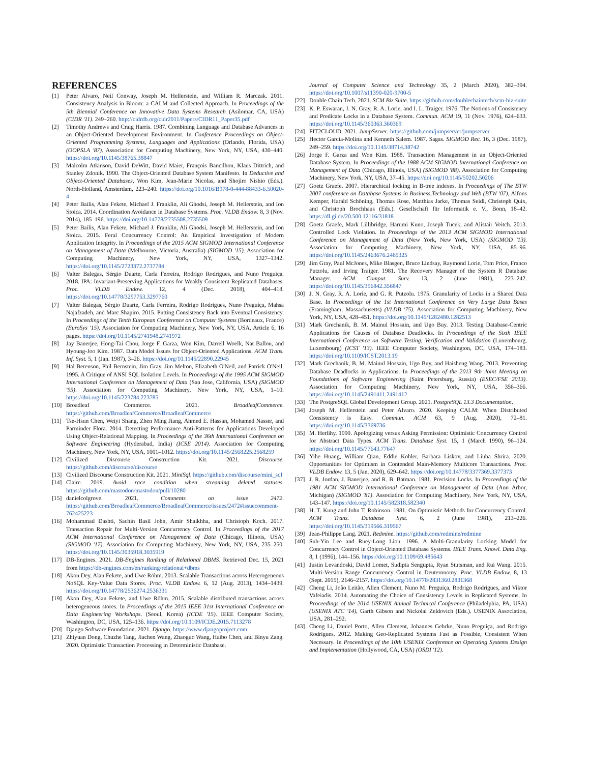REFERENCES
[1] Peter Alvaro, Neil Conway, Joseph M. Hellerstein, and William R. Marczak. 2011. Consistency Analysis in Bloom: a CALM and Collected Approach. In Proceedings of the 5th Biennial Conference on Innovative Data Systems Research (Asilomar, CA, USA) (CIDR '11). 249–260. http://cidrdb.org/cidr2011/Papers/CIDR11_Paper35.pdf
[2] Timothy Andrews and Craig Harris. 1987. Combining Language and Database Advances in an Object-Oriented Development Environment. In Conference Proceedings on Object-Oriented Programming Systems, Languages and Applications (Orlando, Florida, USA) (OOPSLA '87). Association for Computing Machinery, New York, NY, USA, 430–440. https://doi.org/10.1145/38765.38847
[3] Malcolm Atkinson, David DeWitt, David Maier, François Bancilhon, Klaus Dittrich, and Stanley Zdonik. 1990. The Object-Oriented Database System Manifesto. In Deductive and Object-Oriented Databases, Won Kim, Jean-Marie Nicolas, and Shojiro Nishio (Eds.). North-Holland, Amsterdam, 223–240. https://doi.org/10.1016/B978-0-444-88433-6.50020-4
[4] Peter Bailis, Alan Fekete, Michael J. Franklin, Ali Ghodsi, Joseph M. Hellerstein, and Ion Stoica. 2014. Coordination Avoidance in Database Systems. Proc. VLDB Endow. 8, 3 (Nov. 2014), 185–196. https://doi.org/10.14778/2735508.2735509
[5] Peter Bailis, Alan Fekete, Michael J. Franklin, Ali Ghodsi, Joseph M. Hellerstein, and Ion Stoica. 2015. Feral Concurrency Control: An Empirical Investigation of Modern Application Integrity. In Proceedings of the 2015 ACM SIGMOD International Conference on Management of Data (Melbourne, Victoria, Australia) (SIGMOD '15). Association for Computing Machinery, New York, NY, USA, 1327–1342. https://doi.org/10.1145/2723372.2737784
[6] Valter Balegas, Sérgio Duarte, Carla Ferreira, Rodrigo Rodrigues, and Nuno Preguiça. 2018. IPA: Invariant-Preserving Applications for Weakly Consistent Replicated Databases. Proc. VLDB Endow. 12, 4 (Dec. 2018), 404–418. https://doi.org/10.14778/3297753.3297760
[7] Valter Balegas, Sérgio Duarte, Carla Ferreira, Rodrigo Rodrigues, Nuno Preguiça, Mahsa Najafzadeh, and Marc Shapiro. 2015. Putting Consistency Back into Eventual Consistency. In Proceedings of the Tenth European Conference on Computer Systems (Bordeaux, France) (EuroSys '15). Association for Computing Machinery, New York, NY, USA, Article 6, 16 pages. https://doi.org/10.1145/2741948.2741972
[8] Jay Banerjee, Hong-Tai Chou, Jorge F. Garza, Won Kim, Darrell Woelk, Nat Ballou, and Hyoung-Joo Kim. 1987. Data Model Issues for Object-Oriented Applications. ACM Trans. Inf. Syst. 5, 1 (Jan. 1987), 3–26. https://doi.org/10.1145/22890.22945
[9] Hal Berenson, Phil Bernstein, Jim Gray, Jim Melton, Elizabeth O'Neil, and Patrick O'Neil. 1995. A Critique of ANSI SQL Isolation Levels. In Proceedings of the 1995 ACM SIGMOD International Conference on Management of Data (San Jose, California, USA) (SIGMOD '95). Association for Computing Machinery, New York, NY, USA, 1–10. https://doi.org/10.1145/223784.223785
[10] Broadleaf Commerce. 2021. BroadleafCommerce. https://github.com/BroadleafCommerce/BroadleafCommerce
[11] Tse-Hsun Chen, Weiyi Shang, Zhen Ming Jiang, Ahmed E. Hassan, Mohamed Nasser, and Parminder Flora. 2014. Detecting Performance Anti-Patterns for Applications Developed Using Object-Relational Mapping. In Proceedings of the 36th International Conference on Software Engineering (Hyderabad, India) (ICSE 2014). Association for Computing Machinery, New York, NY, USA, 1001–1012. https://doi.org/10.1145/2568225.2568259
[12] Civilized Discourse Construction Kit. 2021. Discourse. https://github.com/discourse/discourse
[13] Civilized Discourse Construction Kit. 2021. MiniSql. https://github.com/discourse/mini_sql
[14] Claire. 2019. Avoid race condition when streaming deleted statuses. https://github.com/mastodon/mastodon/pull/10280
[15] danielcolgrove. 2021. Comments on issue 2472. https://github.com/BroadleafCommerce/BroadleafCommerce/issues/2472#issuecomment-762425223
[16] Mohammad Dashti, Sachin Basil John, Amir Shaikhha, and Christoph Koch. 2017. Transaction Repair for Multi-Version Concurrency Control. In Proceedings of the 2017 ACM International Conference on Management of Data (Chicago, Illinois, USA) (SIGMOD '17). Association for Computing Machinery, New York, NY, USA, 235–250. https://doi.org/10.1145/3035918.3035919
[17] DB-Engines. 2021. DB-Engines Ranking of Relational DBMS. Retrieved Dec. 15, 2021 from https://db-engines.com/en/ranking/relational+dbms
[18] Akon Dey, Alan Fekete, and Uwe Röhm. 2013. Scalable Transactions across Heterogeneous NoSQL Key-Value Data Stores. Proc. VLDB Endow. 6, 12 (Aug. 2013), 1434–1439. https://doi.org/10.14778/2536274.2536331
[19] Akon Dey, Alan Fekete, and Uwe Röhm. 2015. Scalable distributed transactions across heterogeneous stores. In Proceedings of the 2015 IEEE 31st International Conference on Data Engineering Workshops. (Seoul, Korea) (ICDE '15). IEEE Computer Society, Washington, DC, USA, 125–136. https://doi.org/10.1109/ICDE.2015.7113278
[20] Django Software Foundation. 2021. Django. https://www.djangoproject.com
[21] Zhiyuan Dong, Chuzhe Tang, Jiachen Wang, Zhaoguo Wang, Haibo Chen, and Binyu Zang. 2020. Optimistic Transaction Processing in Deterministic Database.
Journal of Computer Science and Technology 35, 2 (March 2020), 382–394. https://doi.org/10.1007/s11390-020-9700-5
[22] Double Chain Tech. 2021. SCM Biz Suite. https://github.com/doublechaintech/scm-biz-suite
[23] K. P. Eswaran, J. N. Gray, R. A. Lorie, and I. L. Traiger. 1976. The Notions of Consistency and Predicate Locks in a Database System. Commun. ACM 19, 11 (Nov. 1976), 624–633. https://doi.org/10.1145/360363.360369
[24] FIT2CLOUD. 2021. JumpServer. https://github.com/jumpserver/jumpserver
[25] Hector Garcia-Molina and Kenneth Salem. 1987. Sagas. SIGMOD Rec. 16, 3 (Dec. 1987), 249–259. https://doi.org/10.1145/38714.38742
[26] Jorge F. Garza and Won Kim. 1988. Transaction Management in an Object-Oriented Database System. In Proceedings of the 1988 ACM SIGMOD International Conference on Management of Data (Chicago, Illinois, USA) (SIGMOD '88). Association for Computing Machinery, New York, NY, USA, 37–45. https://doi.org/10.1145/50202.50206
[27] Goetz Graefe. 2007. Hierarchical locking in B-tree indexes. In Proceedings of The BTW 2007 conference on Database Systems in Business,Technology and Web (BTW '07), Alfons Kemper, Harald Schöning, Thomas Rose, Matthias Jarke, Thomas Seidl, Christoph Quix, and Christoph Brochhaus (Eds.). Gesellschaft für Informatik e. V., Bonn, 18–42. https://dl.gi.de/20.500.12116/31818
[28] Goetz Graefe, Mark Lillibridge, Harumi Kuno, Joseph Tucek, and Alistair Veitch. 2013. Controlled Lock Violation. In Proceedings of the 2013 ACM SIGMOD International Conference on Management of Data (New York, New York, USA) (SIGMOD '13). Association for Computing Machinery, New York, NY, USA, 85–96. https://doi.org/10.1145/2463676.2465325
[29] Jim Gray, Paul McJones, Mike Blasgen, Bruce Lindsay, Raymond Lorie, Tom Price, Franco Putzolu, and Irving Traiger. 1981. The Recovery Manager of the System R Database Manager. ACM Comput. Surv. 13, 2 (June 1981), 223–242. https://doi.org/10.1145/356842.356847
[30] J. N. Gray, R. A. Lorie, and G. R. Putzolu. 1975. Granularity of Locks in a Shared Data Base. In Proceedings of the 1st International Conference on Very Large Data Bases (Framingham, Massachusetts) (VLDB '75). Association for Computing Machinery, New York, NY, USA, 428–451. https://doi.org/10.1145/1282480.1282513
[31] Mark Grechanik, B. M. Mainul Hossain, and Ugo Buy. 2013. Testing Database-Centric Applications for Causes of Database Deadlocks. In Proceedings of the Sixth IEEE International Conference on Software Testing, Verification and Validation (Luxembourg, Luxembourg) (ICST '13). IEEE Computer Society, Washington, DC, USA, 174–183. https://doi.org/10.1109/ICST.2013.19
[32] Mark Grechanik, B. M. Mainul Hossain, Ugo Buy, and Haisheng Wang. 2013. Preventing Database Deadlocks in Applications. In Proceedings of the 2013 9th Joint Meeting on Foundations of Software Engineering (Saint Petersburg, Russia) (ESEC/FSE 2013). Association for Computing Machinery, New York, NY, USA, 356–366. https://doi.org/10.1145/2491411.2491412
[33] The PostgreSQL Global Development Group. 2021. PostgreSQL 13.3 Documentation.
[34] Joseph M. Hellerstein and Peter Alvaro. 2020. Keeping CALM: When Distributed Consistency is Easy. Commun. ACM 63, 9 (Aug. 2020), 72–81. https://doi.org/10.1145/3369736
[35] M. Herlihy. 1990. Apologizing versus Asking Permission: Optimistic Concurrency Control for Abstract Data Types. ACM Trans. Database Syst. 15, 1 (March 1990), 96–124. https://doi.org/10.1145/77643.77647
[36] Yihe Huang, William Qian, Eddie Kohler, Barbara Liskov, and Liuba Shrira. 2020. Opportunities for Optimism in Contended Main-Memory Multicore Transactions. Proc. VLDB Endow. 13, 5 (Jan. 2020), 629–642. https://doi.org/10.14778/3377369.3377373
[37] J. R. Jordan, J. Banerjee, and R. B. Batman. 1981. Precision Locks. In Proceedings of the 1981 ACM SIGMOD International Conference on Management of Data (Ann Arbor, Michigan) (SIGMOD '81). Association for Computing Machinery, New York, NY, USA, 143–147. https://doi.org/10.1145/582318.582340
[38] H. T. Kung and John T. Robinson. 1981. On Optimistic Methods for Concurrency Control. ACM Trans. Database Syst. 6, 2 (June 1981), 213–226. https://doi.org/10.1145/319566.319567
[39] Jean-Philippe Lang. 2021. Redmine. https://github.com/redmine/redmine
[40] Suh-Yin Lee and Ruey-Long Liou. 1996. A Multi-Granularity Locking Model for Concurrency Control in Object-Oriented Database Systems. IEEE Trans. Knowl. Data Eng. 8, 1 (1996), 144–156. https://doi.org/10.1109/69.485643
[41] Justin Levandoski, David Lomet, Sudipta Sengupta, Ryan Stutsman, and Rui Wang. 2015. Multi-Version Range Concurrency Control in Deuteronomy. Proc. VLDB Endow. 8, 13 (Sept. 2015), 2146–2157. https://doi.org/10.14778/2831360.2831368
[42] Cheng Li, João Leitão, Allen Clement, Nuno M. Preguiça, Rodrigo Rodrigues, and Viktor Vafeiadis. 2014. Automating the Choice of Consistency Levels in Replicated Systems. In Proceedings of the 2014 USENIX Annual Technical Conference (Philadelphia, PA, USA) (USENIX ATC '14), Garth Gibson and Nickolai Zeldovich (Eds.). USENIX Association, USA, 281–292.
[43] Cheng Li, Daniel Porto, Allen Clement, Johannes Gehrke, Nuno Preguiça, and Rodrigo Rodrigues. 2012. Making Geo-Replicated Systems Fast as Possible, Consistent When Necessary. In Proceedings of the 10th USENIX Conference on Operating Systems Design and Implementation (Hollywood, CA, USA) (OSDI '12).